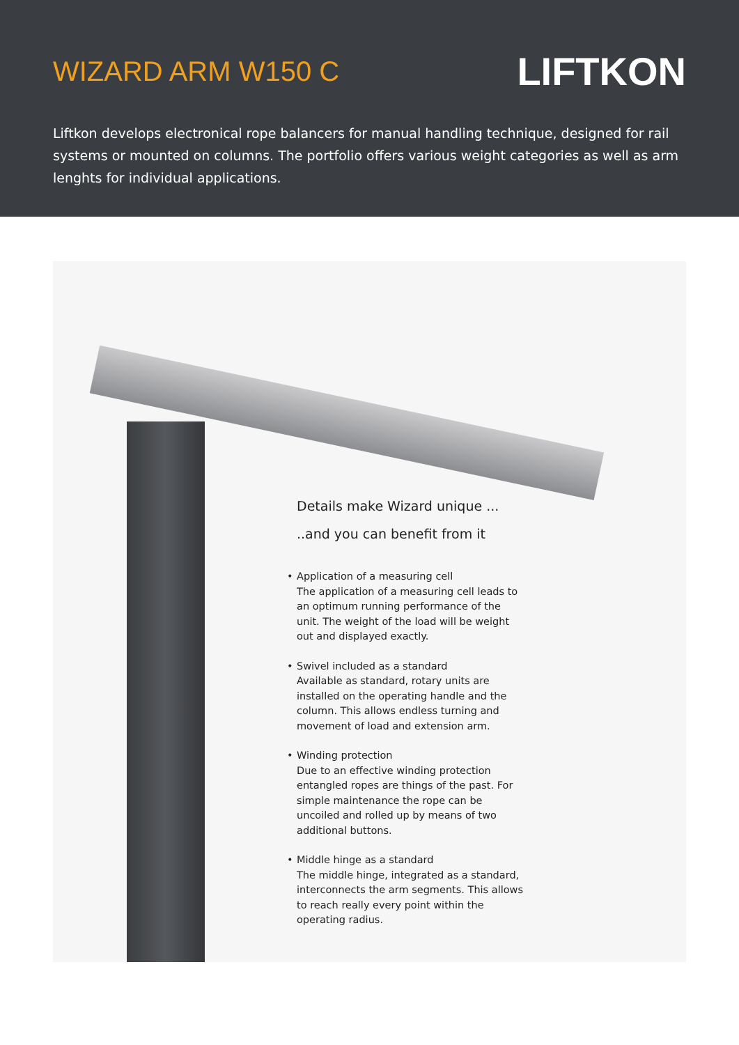WIZARD ARM W150 C
LIFTKON
Liftkon develops electronical rope balancers for manual handling technique, designed for rail systems or mounted on columns. The portfolio offers various weight categories as well as arm lenghts for individual applications.
Details make Wizard unique ...
..and you can benefit from it
• Application of a measuring cell
The application of a measuring cell leads to an optimum running performance of the unit. The weight of the load will be weight out and displayed exactly.
• Swivel included as a standard
Available as standard, rotary units are installed on the operating handle and the column. This allows endless turning and movement of load and extension arm.
• Winding protection
Due to an effective winding protection entangled ropes are things of the past. For simple maintenance the rope can be uncoiled and rolled up by means of two additional buttons.
• Middle hinge as a standard
The middle hinge, integrated as a standard, interconnects the arm segments. This allows to reach really every point within the operating radius.